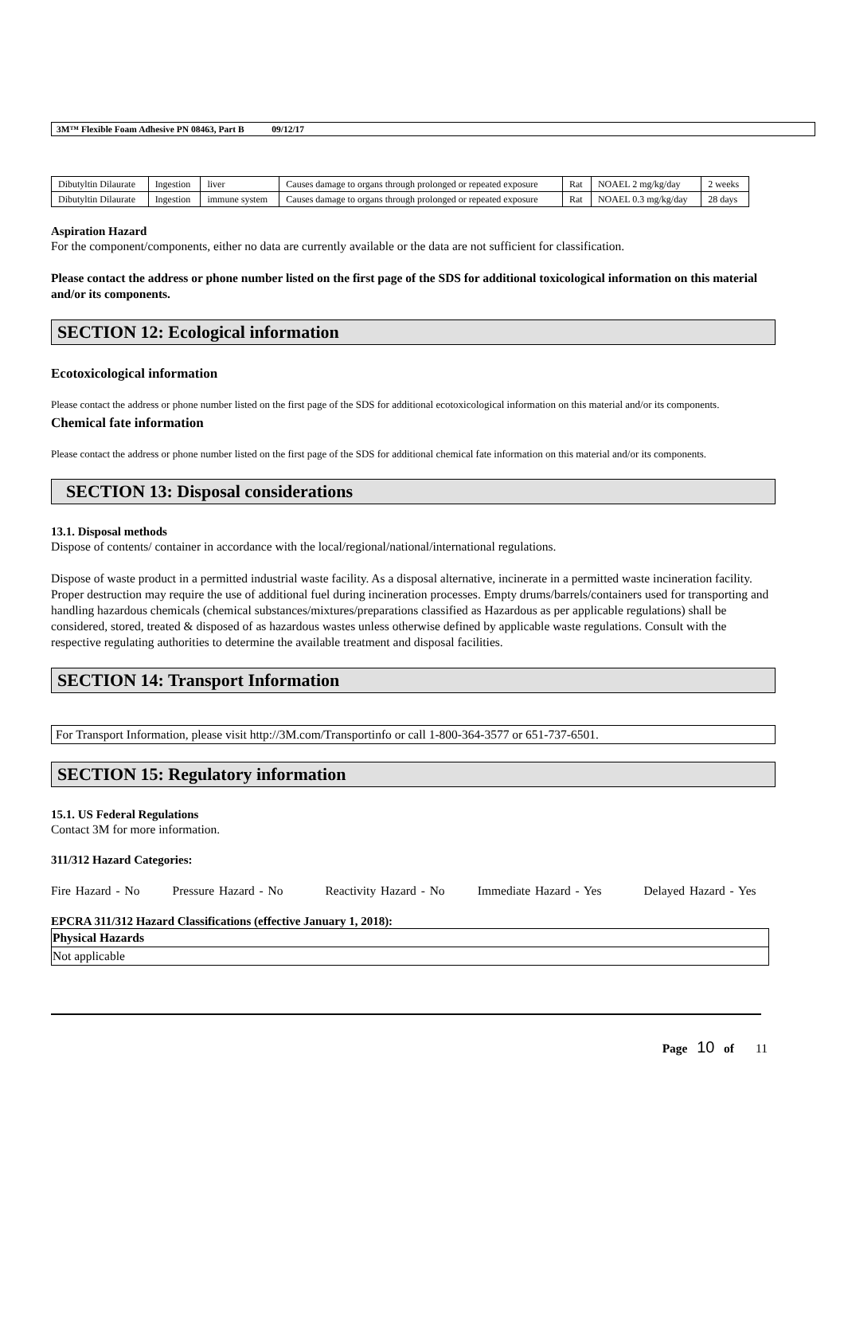3M™ Flexible Foam Adhesive PN 08463, Part B 09/12/17
| Dibutyltin Dilaurate | Ingestion | liver | Causes damage to organs through prolonged or repeated exposure | Rat | NOAEL 2 mg/kg/day | 2 weeks |
| Dibutyltin Dilaurate | Ingestion | immune system | Causes damage to organs through prolonged or repeated exposure | Rat | NOAEL 0.3 mg/kg/day | 28 days |
Aspiration Hazard
For the component/components, either no data are currently available or the data are not sufficient for classification.
Please contact the address or phone number listed on the first page of the SDS for additional toxicological information on this material and/or its components.
SECTION 12: Ecological information
Ecotoxicological information
Please contact the address or phone number listed on the first page of the SDS for additional ecotoxicological information on this material and/or its components.
Chemical fate information
Please contact the address or phone number listed on the first page of the SDS for additional chemical fate information on this material and/or its components.
SECTION 13: Disposal considerations
13.1. Disposal methods
Dispose of contents/ container in accordance with the local/regional/national/international regulations.
Dispose of waste product in a permitted industrial waste facility. As a disposal alternative, incinerate in a permitted waste incineration facility. Proper destruction may require the use of additional fuel during incineration processes. Empty drums/barrels/containers used for transporting and handling hazardous chemicals (chemical substances/mixtures/preparations classified as Hazardous as per applicable regulations) shall be considered, stored, treated & disposed of as hazardous wastes unless otherwise defined by applicable waste regulations. Consult with the respective regulating authorities to determine the available treatment and disposal facilities.
SECTION 14: Transport Information
For Transport Information, please visit http://3M.com/Transportinfo or call 1-800-364-3577 or 651-737-6501.
SECTION 15: Regulatory information
15.1. US Federal Regulations
Contact 3M for more information.
311/312 Hazard Categories:
Fire Hazard - No Pressure Hazard - No Reactivity Hazard - No Immediate Hazard - Yes Delayed Hazard - Yes
EPCRA 311/312 Hazard Classifications (effective January 1, 2018):
| Physical Hazards |
| --- |
| Not applicable |
Page 10 of 11